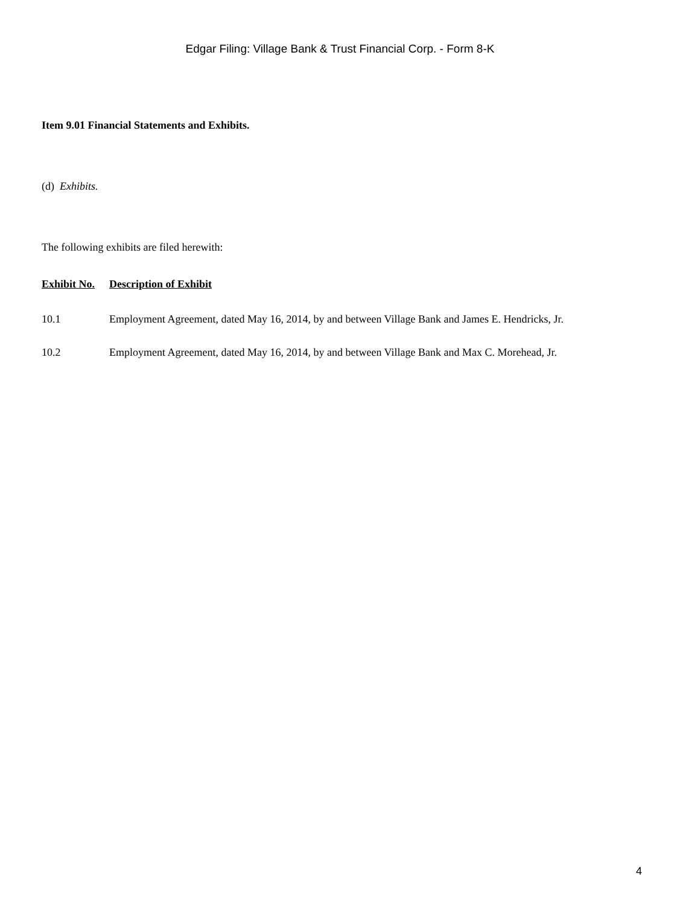Edgar Filing: Village Bank & Trust Financial Corp. - Form 8-K
Item 9.01 Financial Statements and Exhibits.
(d) Exhibits.
The following exhibits are filed herewith:
| Exhibit No. | Description of Exhibit |
| --- | --- |
| 10.1 | Employment Agreement, dated May 16, 2014, by and between Village Bank and James E. Hendricks, Jr. |
| 10.2 | Employment Agreement, dated May 16, 2014, by and between Village Bank and Max C. Morehead, Jr. |
4